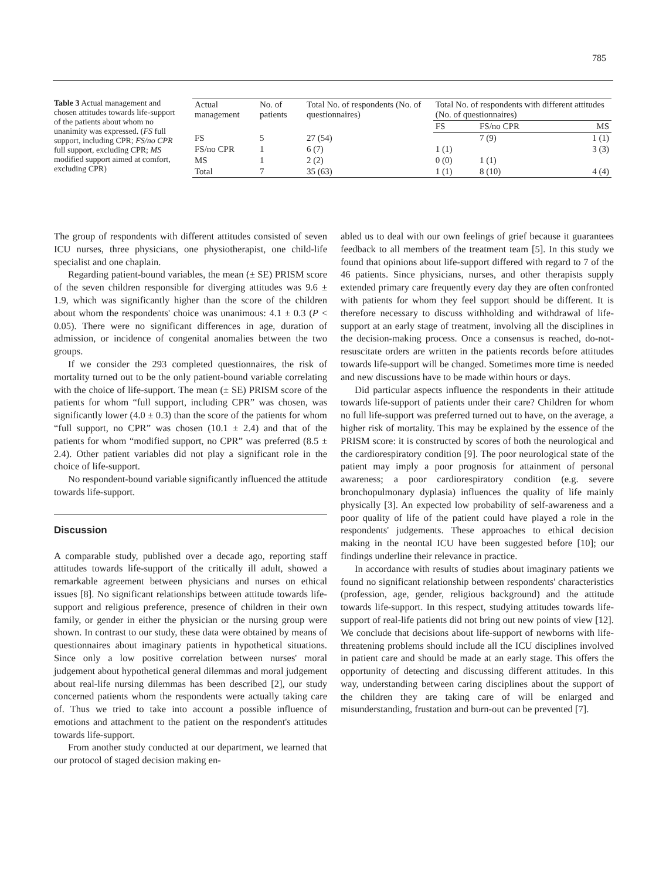785
Table 3 Actual management and chosen attitudes towards life-support of the patients about whom no unanimity was expressed. (FS full support, including CPR; FS/no CPR full support, excluding CPR; MS modified support aimed at comfort, excluding CPR)
| Actual management | No. of patients | Total No. of respondents (No. of questionnaires) | Total No. of respondents with different attitudes (No. of questionnaires) | | |
| --- | --- | --- | --- | --- | --- |
| | | | FS | FS/no CPR | MS |
| FS | 5 | 27 (54) | | 7 (9) | 1 (1) |
| FS/no CPR | 1 | 6 (7) | 1 (1) | | 3 (3) |
| MS | 1 | 2 (2) | 0 (0) | 1 (1) | |
| Total | 7 | 35 (63) | 1 (1) | 8 (10) | 4 (4) |
The group of respondents with different attitudes consisted of seven ICU nurses, three physicians, one physiotherapist, one child-life specialist and one chaplain.
Regarding patient-bound variables, the mean (± SE) PRISM score of the seven children responsible for diverging attitudes was 9.6 ± 1.9, which was significantly higher than the score of the children about whom the respondents' choice was unanimous: 4.1 ± 0.3 (P < 0.05). There were no significant differences in age, duration of admission, or incidence of congenital anomalies between the two groups.
If we consider the 293 completed questionnaires, the risk of mortality turned out to be the only patient-bound variable correlating with the choice of life-support. The mean (± SE) PRISM score of the patients for whom “full support, including CPR” was chosen, was significantly lower (4.0 ± 0.3) than the score of the patients for whom “full support, no CPR” was chosen (10.1 ± 2.4) and that of the patients for whom “modified support, no CPR” was preferred (8.5 ± 2.4). Other patient variables did not play a significant role in the choice of life-support.
No respondent-bound variable significantly influenced the attitude towards life-support.
Discussion
A comparable study, published over a decade ago, reporting staff attitudes towards life-support of the critically ill adult, showed a remarkable agreement between physicians and nurses on ethical issues [8]. No significant relationships between attitude towards life-support and religious preference, presence of children in their own family, or gender in either the physician or the nursing group were shown. In contrast to our study, these data were obtained by means of questionnaires about imaginary patients in hypothetical situations. Since only a low positive correlation between nurses' moral judgement about hypothetical general dilemmas and moral judgement about real-life nursing dilemmas has been described [2], our study concerned patients whom the respondents were actually taking care of. Thus we tried to take into account a possible influence of emotions and attachment to the patient on the respondent's attitudes towards life-support.
From another study conducted at our department, we learned that our protocol of staged decision making en-
abled us to deal with our own feelings of grief because it guarantees feedback to all members of the treatment team [5]. In this study we found that opinions about life-support differed with regard to 7 of the 46 patients. Since physicians, nurses, and other therapists supply extended primary care frequently every day they are often confronted with patients for whom they feel support should be different. It is therefore necessary to discuss withholding and withdrawal of life-support at an early stage of treatment, involving all the disciplines in the decision-making process. Once a consensus is reached, do-not-resuscitate orders are written in the patients records before attitudes towards life-support will be changed. Sometimes more time is needed and new discussions have to be made within hours or days.
Did particular aspects influence the respondents in their attitude towards life-support of patients under their care? Children for whom no full life-support was preferred turned out to have, on the average, a higher risk of mortality. This may be explained by the essence of the PRISM score: it is constructed by scores of both the neurological and the cardiorespiratory condition [9]. The poor neurological state of the patient may imply a poor prognosis for attainment of personal awareness; a poor cardiorespiratory condition (e.g. severe bronchopulmonary dyplasia) influences the quality of life mainly physically [3]. An expected low probability of self-awareness and a poor quality of life of the patient could have played a role in the respondents' judgements. These approaches to ethical decision making in the neontal ICU have been suggested before [10]; our findings underline their relevance in practice.
In accordance with results of studies about imaginary patients we found no significant relationship between respondents' characteristics (profession, age, gender, religious background) and the attitude towards life-support. In this respect, studying attitudes towards life-support of real-life patients did not bring out new points of view [12]. We conclude that decisions about life-support of newborns with life-threatening problems should include all the ICU disciplines involved in patient care and should be made at an early stage. This offers the opportunity of detecting and discussing different attitudes. In this way, understanding between caring disciplines about the support of the children they are taking care of will be enlarged and misunderstanding, frustation and burn-out can be prevented [7].